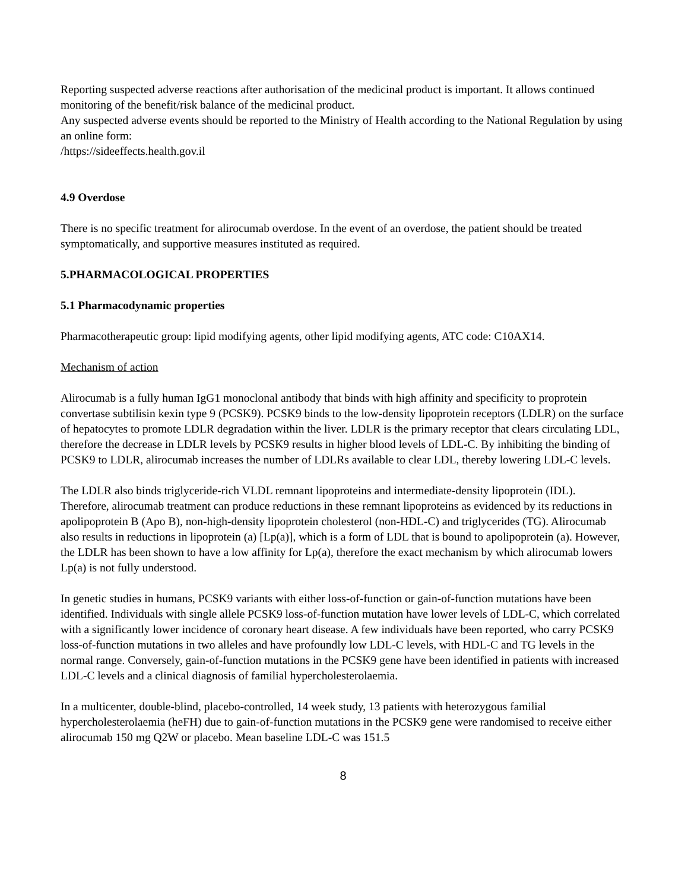Reporting suspected adverse reactions after authorisation of the medicinal product is important. It allows continued monitoring of the benefit/risk balance of the medicinal product.
Any suspected adverse events should be reported to the Ministry of Health according to the National Regulation by using an online form:
/https://sideeffects.health.gov.il
4.9 Overdose
There is no specific treatment for alirocumab overdose. In the event of an overdose, the patient should be treated symptomatically, and supportive measures instituted as required.
5.PHARMACOLOGICAL PROPERTIES
5.1 Pharmacodynamic properties
Pharmacotherapeutic group: lipid modifying agents, other lipid modifying agents, ATC code: C10AX14.
Mechanism of action
Alirocumab is a fully human IgG1 monoclonal antibody that binds with high affinity and specificity to proprotein convertase subtilisin kexin type 9 (PCSK9). PCSK9 binds to the low-density lipoprotein receptors (LDLR) on the surface of hepatocytes to promote LDLR degradation within the liver. LDLR is the primary receptor that clears circulating LDL, therefore the decrease in LDLR levels by PCSK9 results in higher blood levels of LDL-C. By inhibiting the binding of PCSK9 to LDLR, alirocumab increases the number of LDLRs available to clear LDL, thereby lowering LDL-C levels.
The LDLR also binds triglyceride-rich VLDL remnant lipoproteins and intermediate-density lipoprotein (IDL). Therefore, alirocumab treatment can produce reductions in these remnant lipoproteins as evidenced by its reductions in apolipoprotein B (Apo B), non-high-density lipoprotein cholesterol (non-HDL-C) and triglycerides (TG). Alirocumab also results in reductions in lipoprotein (a) [Lp(a)], which is a form of LDL that is bound to apolipoprotein (a). However, the LDLR has been shown to have a low affinity for Lp(a), therefore the exact mechanism by which alirocumab lowers Lp(a) is not fully understood.
In genetic studies in humans, PCSK9 variants with either loss-of-function or gain-of-function mutations have been identified. Individuals with single allele PCSK9 loss-of-function mutation have lower levels of LDL-C, which correlated with a significantly lower incidence of coronary heart disease. A few individuals have been reported, who carry PCSK9 loss-of-function mutations in two alleles and have profoundly low LDL-C levels, with HDL-C and TG levels in the normal range. Conversely, gain-of-function mutations in the PCSK9 gene have been identified in patients with increased LDL-C levels and a clinical diagnosis of familial hypercholesterolaemia.
In a multicenter, double-blind, placebo-controlled, 14 week study, 13 patients with heterozygous familial hypercholesterolaemia (heFH) due to gain-of-function mutations in the PCSK9 gene were randomised to receive either alirocumab 150 mg Q2W or placebo. Mean baseline LDL-C was 151.5
8